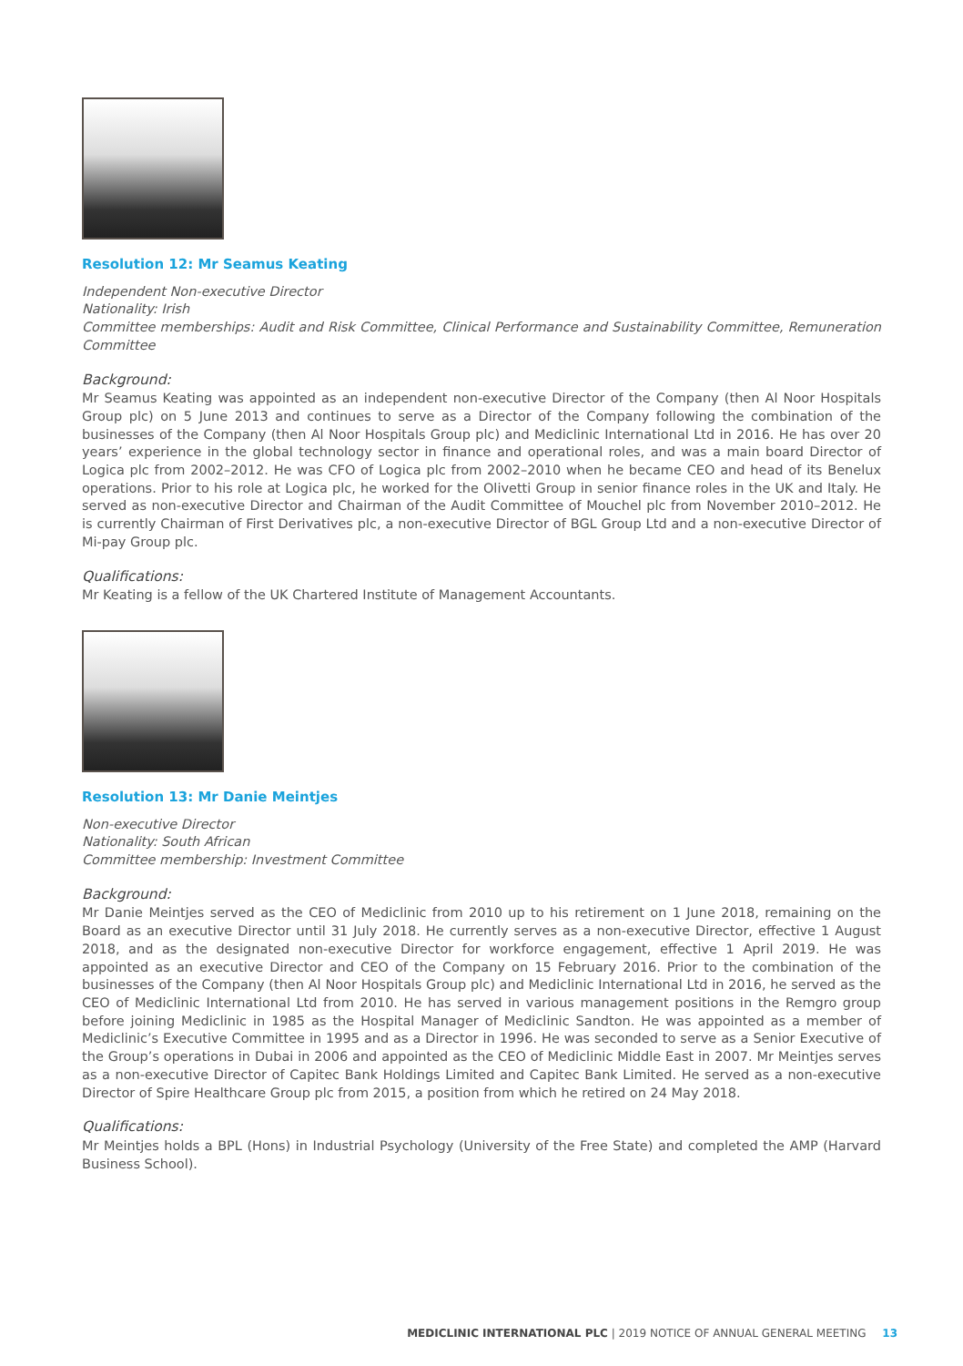Resolution 12: Mr Seamus Keating
Independent Non-executive Director
Nationality: Irish
Committee memberships: Audit and Risk Committee, Clinical Performance and Sustainability Committee, Remuneration Committee
Background:
Mr Seamus Keating was appointed as an independent non-executive Director of the Company (then Al Noor Hospitals Group plc) on 5 June 2013 and continues to serve as a Director of the Company following the combination of the businesses of the Company (then Al Noor Hospitals Group plc) and Mediclinic International Ltd in 2016. He has over 20 years’ experience in the global technology sector in finance and operational roles, and was a main board Director of Logica plc from 2002–2012. He was CFO of Logica plc from 2002–2010 when he became CEO and head of its Benelux operations. Prior to his role at Logica plc, he worked for the Olivetti Group in senior finance roles in the UK and Italy. He served as non-executive Director and Chairman of the Audit Committee of Mouchel plc from November 2010–2012. He is currently Chairman of First Derivatives plc, a non-executive Director of BGL Group Ltd and a non-executive Director of Mi-pay Group plc.
Qualifications:
Mr Keating is a fellow of the UK Chartered Institute of Management Accountants.
Resolution 13: Mr Danie Meintjes
Non-executive Director
Nationality: South African
Committee membership: Investment Committee
Background:
Mr Danie Meintjes served as the CEO of Mediclinic from 2010 up to his retirement on 1 June 2018, remaining on the Board as an executive Director until 31 July 2018. He currently serves as a non-executive Director, effective 1 August 2018, and as the designated non-executive Director for workforce engagement, effective 1 April 2019. He was appointed as an executive Director and CEO of the Company on 15 February 2016. Prior to the combination of the businesses of the Company (then Al Noor Hospitals Group plc) and Mediclinic International Ltd in 2016, he served as the CEO of Mediclinic International Ltd from 2010. He has served in various management positions in the Remgro group before joining Mediclinic in 1985 as the Hospital Manager of Mediclinic Sandton. He was appointed as a member of Mediclinic’s Executive Committee in 1995 and as a Director in 1996. He was seconded to serve as a Senior Executive of the Group’s operations in Dubai in 2006 and appointed as the CEO of Mediclinic Middle East in 2007. Mr Meintjes serves as a non-executive Director of Capitec Bank Holdings Limited and Capitec Bank Limited. He served as a non-executive Director of Spire Healthcare Group plc from 2015, a position from which he retired on 24 May 2018.
Qualifications:
Mr Meintjes holds a BPL (Hons) in Industrial Psychology (University of the Free State) and completed the AMP (Harvard Business School).
MEDICLINIC INTERNATIONAL PLC | 2019 NOTICE OF ANNUAL GENERAL MEETING 13